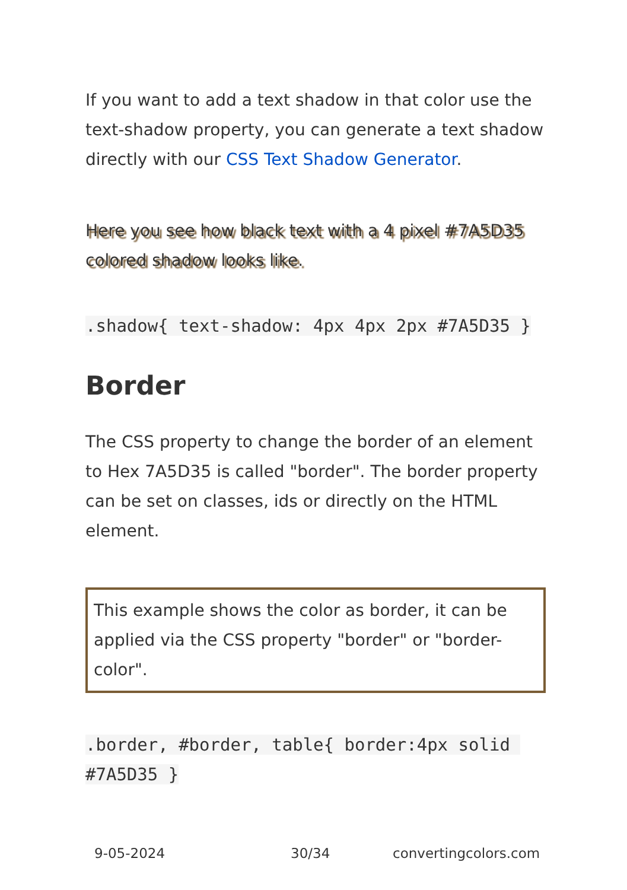If you want to add a text shadow in that color use the text-shadow property, you can generate a text shadow directly with our CSS Text Shadow Generator.
Here you see how black text with a 4 pixel #7A5D35 colored shadow looks like.
.shadow{ text-shadow: 4px 4px 2px #7A5D35 }
Border
The CSS property to change the border of an element to Hex 7A5D35 is called "border". The border property can be set on classes, ids or directly on the HTML element.
This example shows the color as border, it can be applied via the CSS property "border" or "border-color".
.border, #border, table{ border:4px solid #7A5D35 }
9-05-2024 30/34 convertingcolors.com